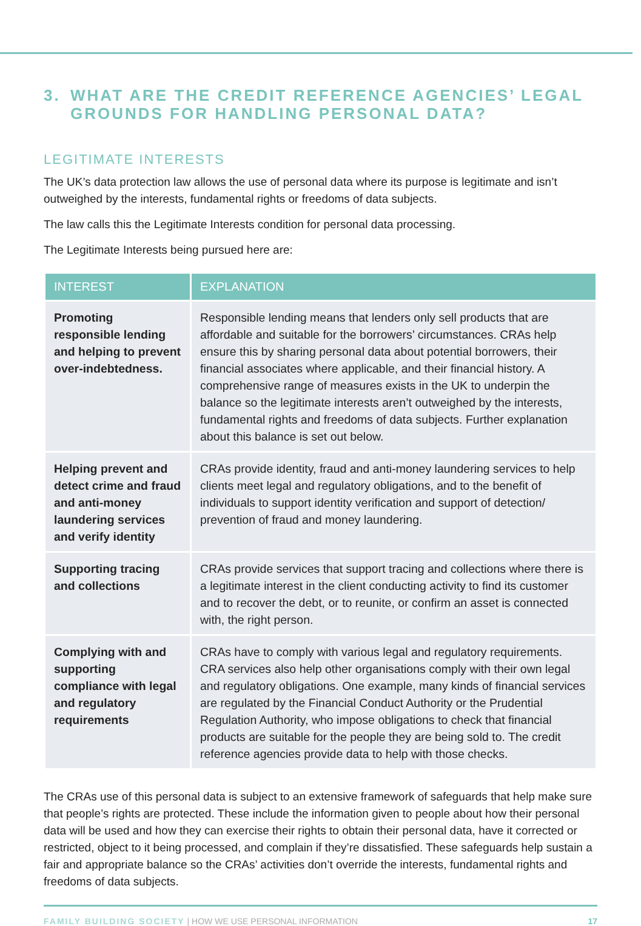3. WHAT ARE THE CREDIT REFERENCE AGENCIES’ LEGAL
GROUNDS FOR HANDLING PERSONAL DATA?
LEGITIMATE INTERESTS
The UK’s data protection law allows the use of personal data where its purpose is legitimate and isn’t outweighed by the interests, fundamental rights or freedoms of data subjects.
The law calls this the Legitimate Interests condition for personal data processing.
The Legitimate Interests being pursued here are:
| INTEREST | EXPLANATION |
| --- | --- |
| Promoting responsible lending and helping to prevent over-indebtedness. | Responsible lending means that lenders only sell products that are affordable and suitable for the borrowers’ circumstances. CRAs help ensure this by sharing personal data about potential borrowers, their financial associates where applicable, and their financial history. A comprehensive range of measures exists in the UK to underpin the balance so the legitimate interests aren’t outweighed by the interests, fundamental rights and freedoms of data subjects. Further explanation about this balance is set out below. |
| Helping prevent and detect crime and fraud and anti-money laundering services and verify identity | CRAs provide identity, fraud and anti-money laundering services to help clients meet legal and regulatory obligations, and to the benefit of individuals to support identity verification and support of detection/ prevention of fraud and money laundering. |
| Supporting tracing and collections | CRAs provide services that support tracing and collections where there is a legitimate interest in the client conducting activity to find its customer and to recover the debt, or to reunite, or confirm an asset is connected with, the right person. |
| Complying with and supporting compliance with legal and regulatory requirements | CRAs have to comply with various legal and regulatory requirements. CRA services also help other organisations comply with their own legal and regulatory obligations. One example, many kinds of financial services are regulated by the Financial Conduct Authority or the Prudential Regulation Authority, who impose obligations to check that financial products are suitable for the people they are being sold to. The credit reference agencies provide data to help with those checks. |
The CRAs use of this personal data is subject to an extensive framework of safeguards that help make sure that people’s rights are protected. These include the information given to people about how their personal data will be used and how they can exercise their rights to obtain their personal data, have it corrected or restricted, object to it being processed, and complain if they’re dissatisfied. These safeguards help sustain a fair and appropriate balance so the CRAs’ activities don’t override the interests, fundamental rights and freedoms of data subjects.
FAMILY BUILDING SOCIETY | HOW WE USE PERSONAL INFORMATION 17